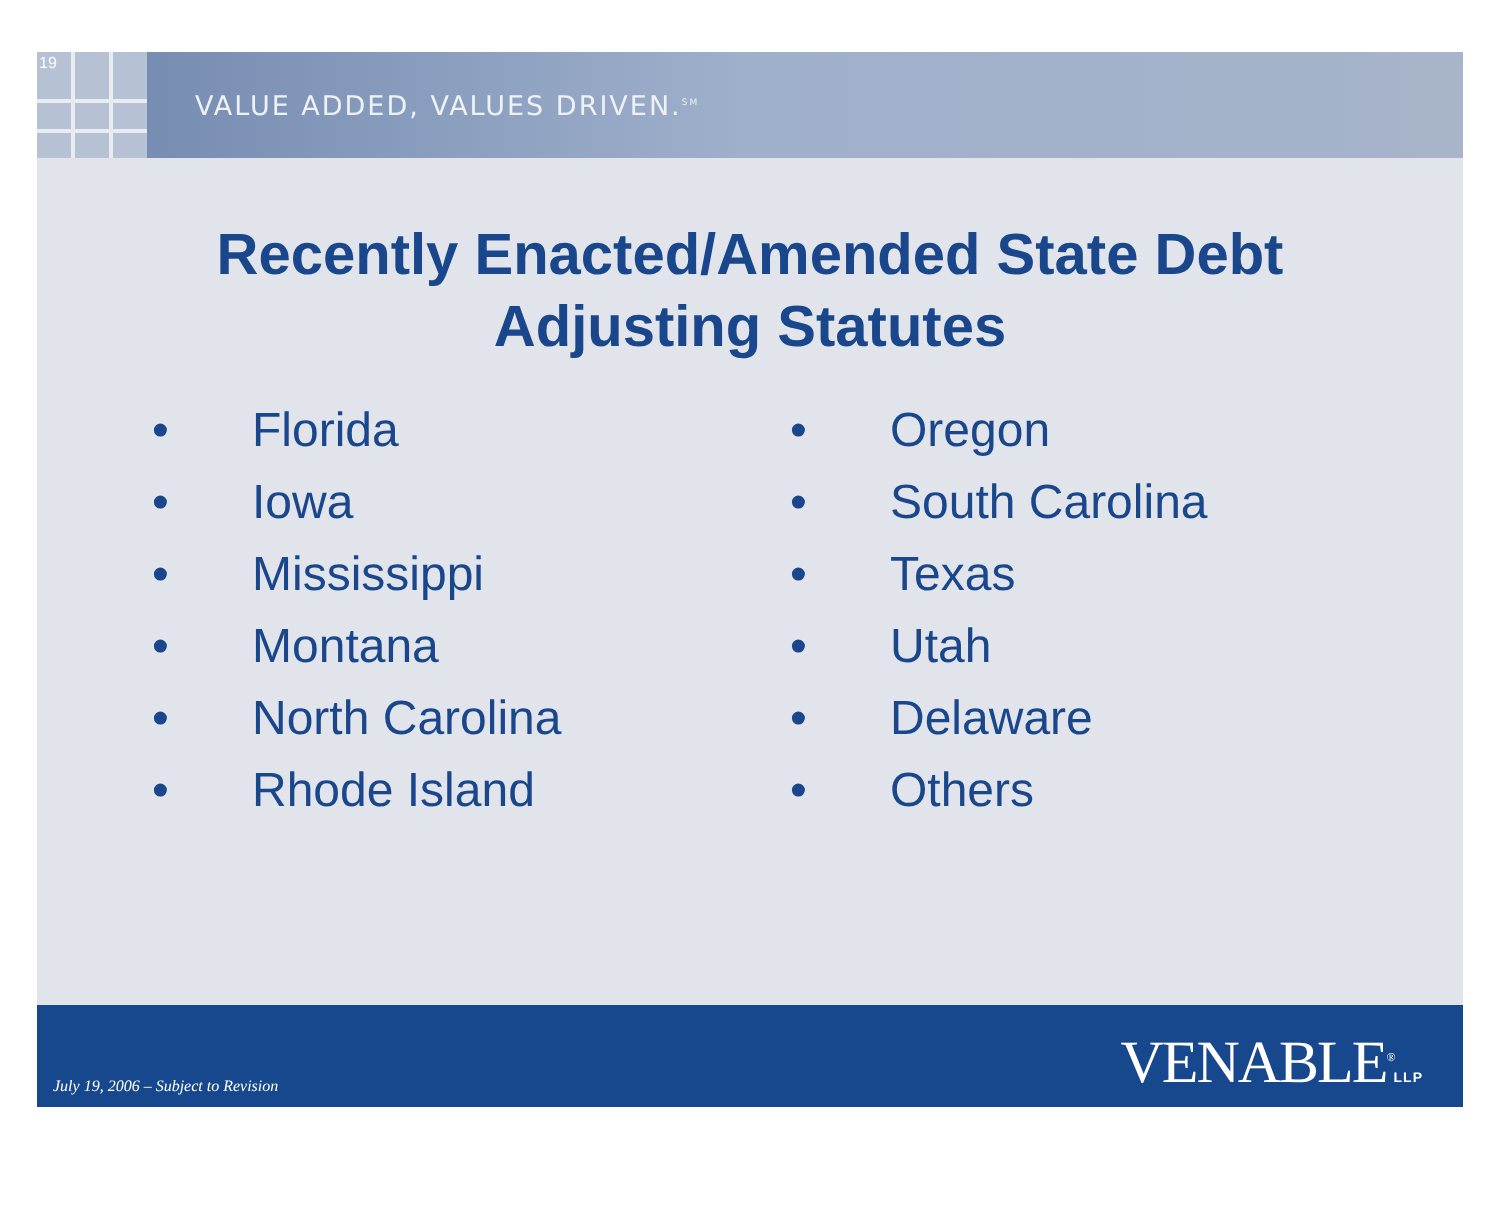19
VALUE ADDED, VALUES DRIVEN.<sup>SM</sup>
Recently Enacted/Amended State Debt
Adjusting Statutes
• Florida
• Iowa
• Mississippi
• Montana
• North Carolina
• Rhode Island
• Oregon
• South Carolina
• Texas
• Utah
• Delaware
• Others
July 19, 2006 – Subject to Revision
VENABLE<sup>®</sup>LLP